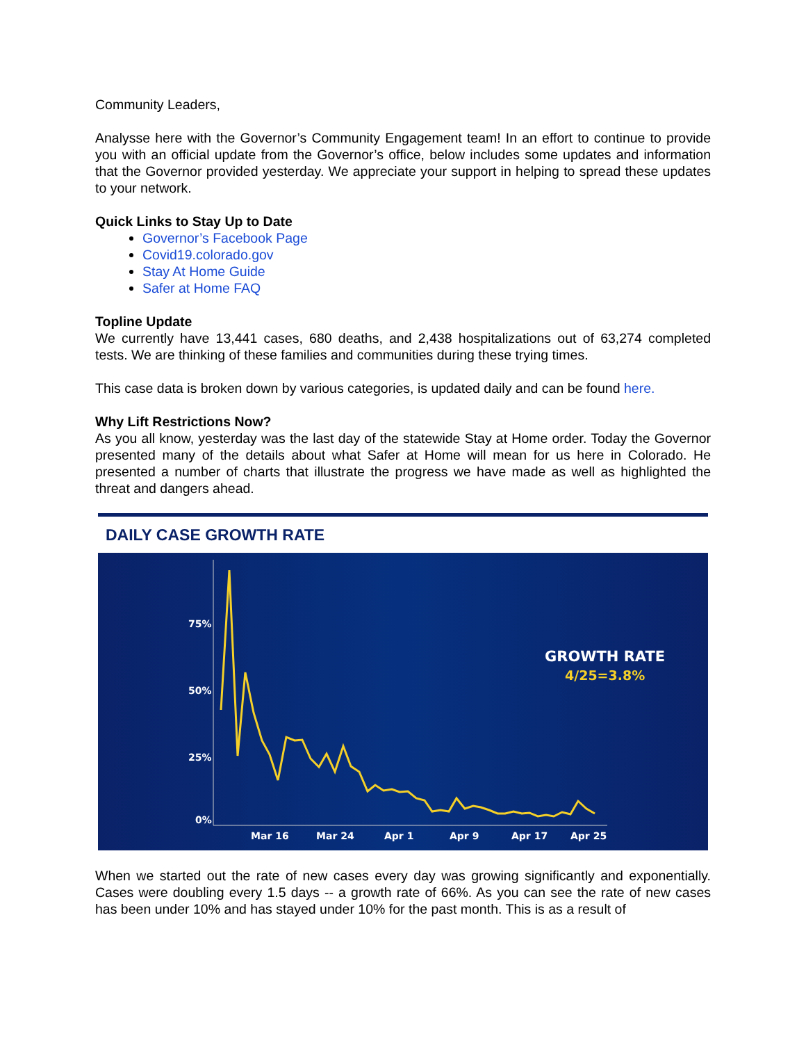Community Leaders,
Analysse here with the Governor’s Community Engagement team! In an effort to continue to provide you with an official update from the Governor’s office, below includes some updates and information that the Governor provided yesterday. We appreciate your support in helping to spread these updates to your network.
Quick Links to Stay Up to Date
Governor’s Facebook Page
Covid19.colorado.gov
Stay At Home Guide
Safer at Home FAQ
Topline Update
We currently have 13,441 cases, 680 deaths, and 2,438 hospitalizations out of 63,274 completed tests. We are thinking of these families and communities during these trying times.
This case data is broken down by various categories, is updated daily and can be found here.
Why Lift Restrictions Now?
As you all know, yesterday was the last day of the statewide Stay at Home order. Today the Governor presented many of the details about what Safer at Home will mean for us here in Colorado. He presented a number of charts that illustrate the progress we have made as well as highlighted the threat and dangers ahead.
DAILY CASE GROWTH RATE
75%
50%
25%
0%
Mar 16
Mar 24
Apr 1
Apr 9
Apr 17
Apr 25
GROWTH RATE
4/25=3.8%
When we started out the rate of new cases every day was growing significantly and exponentially. Cases were doubling every 1.5 days -- a growth rate of 66%. As you can see the rate of new cases has been under 10% and has stayed under 10% for the past month. This is as a result of